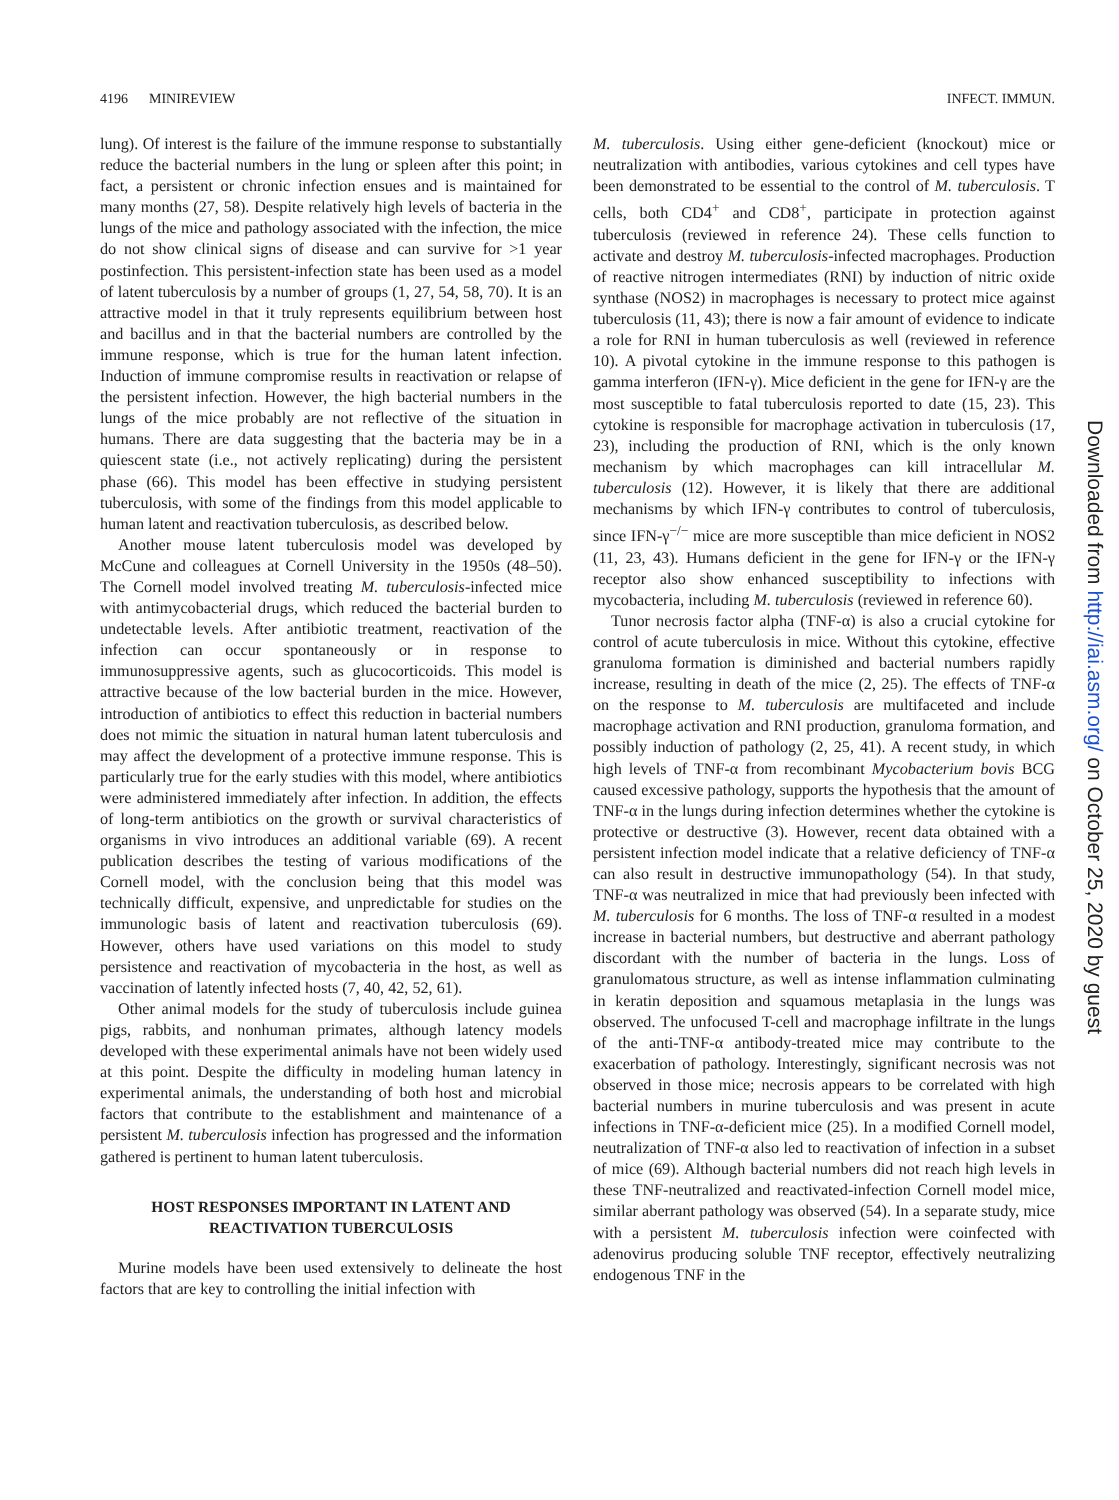4196 MINIREVIEW INFECT. IMMUN.
lung). Of interest is the failure of the immune response to substantially reduce the bacterial numbers in the lung or spleen after this point; in fact, a persistent or chronic infection ensues and is maintained for many months (27, 58). Despite relatively high levels of bacteria in the lungs of the mice and pathology associated with the infection, the mice do not show clinical signs of disease and can survive for >1 year postinfection. This persistent-infection state has been used as a model of latent tuberculosis by a number of groups (1, 27, 54, 58, 70). It is an attractive model in that it truly represents equilibrium between host and bacillus and in that the bacterial numbers are controlled by the immune response, which is true for the human latent infection. Induction of immune compromise results in reactivation or relapse of the persistent infection. However, the high bacterial numbers in the lungs of the mice probably are not reflective of the situation in humans. There are data suggesting that the bacteria may be in a quiescent state (i.e., not actively replicating) during the persistent phase (66). This model has been effective in studying persistent tuberculosis, with some of the findings from this model applicable to human latent and reactivation tuberculosis, as described below.
Another mouse latent tuberculosis model was developed by McCune and colleagues at Cornell University in the 1950s (48–50). The Cornell model involved treating M. tuberculosis-infected mice with antimycobacterial drugs, which reduced the bacterial burden to undetectable levels. After antibiotic treatment, reactivation of the infection can occur spontaneously or in response to immunosuppressive agents, such as glucocorticoids. This model is attractive because of the low bacterial burden in the mice. However, introduction of antibiotics to effect this reduction in bacterial numbers does not mimic the situation in natural human latent tuberculosis and may affect the development of a protective immune response. This is particularly true for the early studies with this model, where antibiotics were administered immediately after infection. In addition, the effects of long-term antibiotics on the growth or survival characteristics of organisms in vivo introduces an additional variable (69). A recent publication describes the testing of various modifications of the Cornell model, with the conclusion being that this model was technically difficult, expensive, and unpredictable for studies on the immunologic basis of latent and reactivation tuberculosis (69). However, others have used variations on this model to study persistence and reactivation of mycobacteria in the host, as well as vaccination of latently infected hosts (7, 40, 42, 52, 61).
Other animal models for the study of tuberculosis include guinea pigs, rabbits, and nonhuman primates, although latency models developed with these experimental animals have not been widely used at this point. Despite the difficulty in modeling human latency in experimental animals, the understanding of both host and microbial factors that contribute to the establishment and maintenance of a persistent M. tuberculosis infection has progressed and the information gathered is pertinent to human latent tuberculosis.
HOST RESPONSES IMPORTANT IN LATENT AND
REACTIVATION TUBERCULOSIS
Murine models have been used extensively to delineate the host factors that are key to controlling the initial infection with
M. tuberculosis. Using either gene-deficient (knockout) mice or neutralization with antibodies, various cytokines and cell types have been demonstrated to be essential to the control of M. tuberculosis. T cells, both CD4<sup>+</sup> and CD8<sup>+</sup>, participate in protection against tuberculosis (reviewed in reference 24). These cells function to activate and destroy M. tuberculosis-infected macrophages. Production of reactive nitrogen intermediates (RNI) by induction of nitric oxide synthase (NOS2) in macrophages is necessary to protect mice against tuberculosis (11, 43); there is now a fair amount of evidence to indicate a role for RNI in human tuberculosis as well (reviewed in reference 10). A pivotal cytokine in the immune response to this pathogen is gamma interferon (IFN-γ). Mice deficient in the gene for IFN-γ are the most susceptible to fatal tuberculosis reported to date (15, 23). This cytokine is responsible for macrophage activation in tuberculosis (17, 23), including the production of RNI, which is the only known mechanism by which macrophages can kill intracellular M. tuberculosis (12). However, it is likely that there are additional mechanisms by which IFN-γ contributes to control of tuberculosis, since IFN-γ<sup>−/−</sup> mice are more susceptible than mice deficient in NOS2 (11, 23, 43). Humans deficient in the gene for IFN-γ or the IFN-γ receptor also show enhanced susceptibility to infections with mycobacteria, including M. tuberculosis (reviewed in reference 60).
Tunor necrosis factor alpha (TNF-α) is also a crucial cytokine for control of acute tuberculosis in mice. Without this cytokine, effective granuloma formation is diminished and bacterial numbers rapidly increase, resulting in death of the mice (2, 25). The effects of TNF-α on the response to M. tuberculosis are multifaceted and include macrophage activation and RNI production, granuloma formation, and possibly induction of pathology (2, 25, 41). A recent study, in which high levels of TNF-α from recombinant Mycobacterium bovis BCG caused excessive pathology, supports the hypothesis that the amount of TNF-α in the lungs during infection determines whether the cytokine is protective or destructive (3). However, recent data obtained with a persistent infection model indicate that a relative deficiency of TNF-α can also result in destructive immunopathology (54). In that study, TNF-α was neutralized in mice that had previously been infected with M. tuberculosis for 6 months. The loss of TNF-α resulted in a modest increase in bacterial numbers, but destructive and aberrant pathology discordant with the number of bacteria in the lungs. Loss of granulomatous structure, as well as intense inflammation culminating in keratin deposition and squamous metaplasia in the lungs was observed. The unfocused T-cell and macrophage infiltrate in the lungs of the anti-TNF-α antibody-treated mice may contribute to the exacerbation of pathology. Interestingly, significant necrosis was not observed in those mice; necrosis appears to be correlated with high bacterial numbers in murine tuberculosis and was present in acute infections in TNF-α-deficient mice (25). In a modified Cornell model, neutralization of TNF-α also led to reactivation of infection in a subset of mice (69). Although bacterial numbers did not reach high levels in these TNF-neutralized and reactivated-infection Cornell model mice, similar aberrant pathology was observed (54). In a separate study, mice with a persistent M. tuberculosis infection were coinfected with adenovirus producing soluble TNF receptor, effectively neutralizing endogenous TNF in the
Downloaded from http://iai.asm.org/ on October 25, 2020 by guest